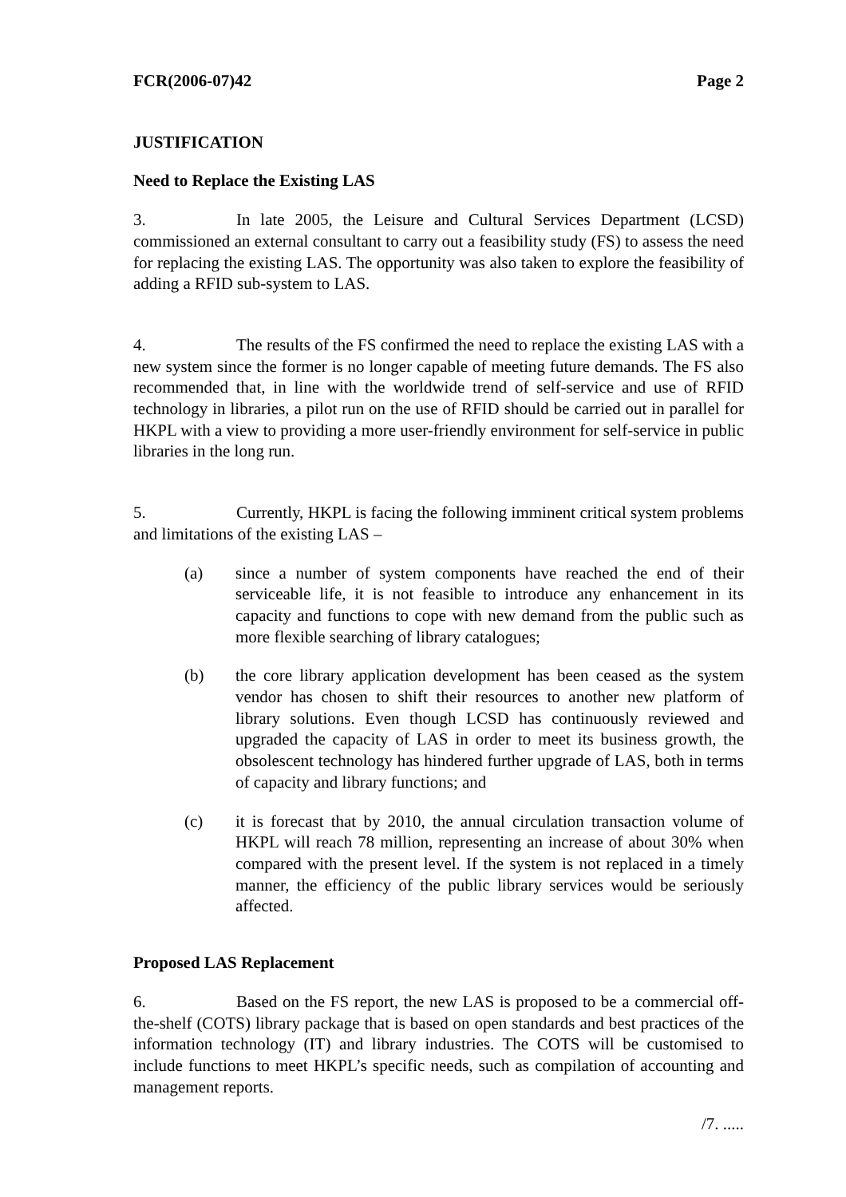FCR(2006-07)42 Page 2
JUSTIFICATION
Need to Replace the Existing LAS
3. In late 2005, the Leisure and Cultural Services Department (LCSD) commissioned an external consultant to carry out a feasibility study (FS) to assess the need for replacing the existing LAS. The opportunity was also taken to explore the feasibility of adding a RFID sub-system to LAS.
4. The results of the FS confirmed the need to replace the existing LAS with a new system since the former is no longer capable of meeting future demands. The FS also recommended that, in line with the worldwide trend of self-service and use of RFID technology in libraries, a pilot run on the use of RFID should be carried out in parallel for HKPL with a view to providing a more user-friendly environment for self-service in public libraries in the long run.
5. Currently, HKPL is facing the following imminent critical system problems and limitations of the existing LAS –
(a) since a number of system components have reached the end of their serviceable life, it is not feasible to introduce any enhancement in its capacity and functions to cope with new demand from the public such as more flexible searching of library catalogues;
(b) the core library application development has been ceased as the system vendor has chosen to shift their resources to another new platform of library solutions. Even though LCSD has continuously reviewed and upgraded the capacity of LAS in order to meet its business growth, the obsolescent technology has hindered further upgrade of LAS, both in terms of capacity and library functions; and
(c) it is forecast that by 2010, the annual circulation transaction volume of HKPL will reach 78 million, representing an increase of about 30% when compared with the present level. If the system is not replaced in a timely manner, the efficiency of the public library services would be seriously affected.
Proposed LAS Replacement
6. Based on the FS report, the new LAS is proposed to be a commercial off-the-shelf (COTS) library package that is based on open standards and best practices of the information technology (IT) and library industries. The COTS will be customised to include functions to meet HKPL’s specific needs, such as compilation of accounting and management reports.
/7. .....